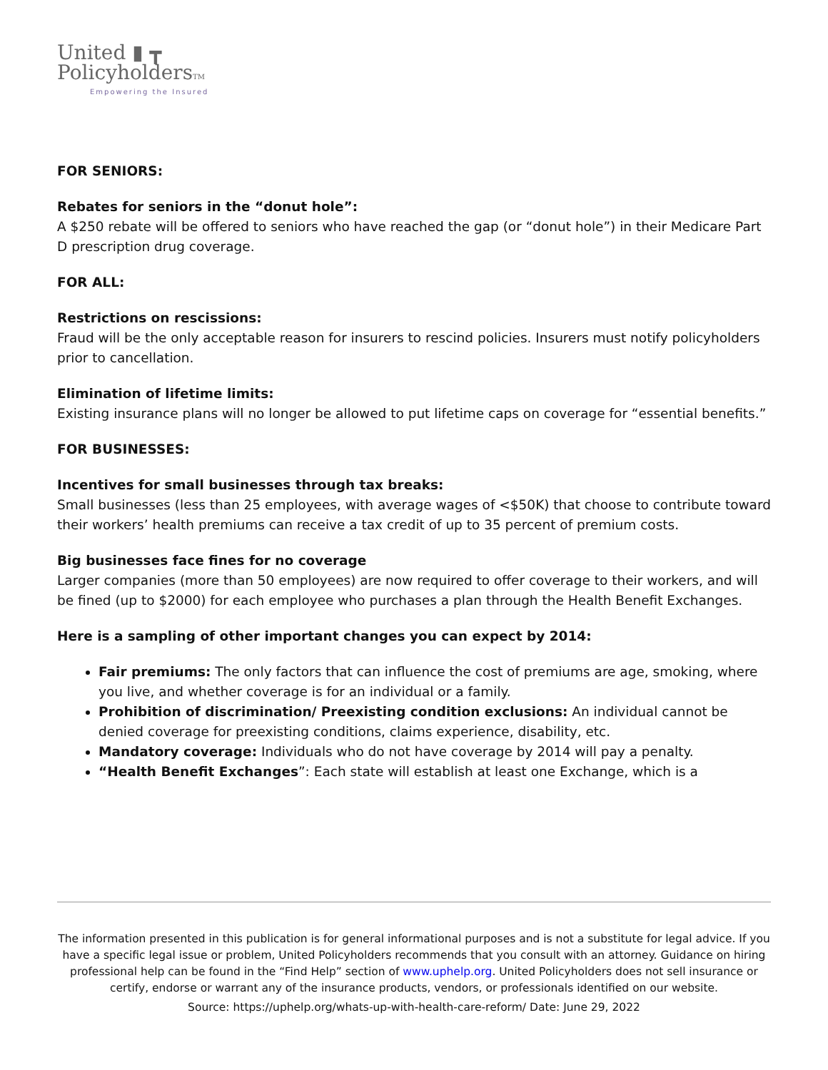United ▮ ┳
PolicyholdersTM
Empowering the Insured
FOR SENIORS:
Rebates for seniors in the “donut hole”:
A $250 rebate will be offered to seniors who have reached the gap (or “donut hole”) in their Medicare Part D prescription drug coverage.
FOR ALL:
Restrictions on rescissions:
Fraud will be the only acceptable reason for insurers to rescind policies. Insurers must notify policyholders prior to cancellation.
Elimination of lifetime limits:
Existing insurance plans will no longer be allowed to put lifetime caps on coverage for “essential benefits.”
FOR BUSINESSES:
Incentives for small businesses through tax breaks:
Small businesses (less than 25 employees, with average wages of <$50K) that choose to contribute toward their workers’ health premiums can receive a tax credit of up to 35 percent of premium costs.
Big businesses face fines for no coverage
Larger companies (more than 50 employees) are now required to offer coverage to their workers, and will be fined (up to $2000) for each employee who purchases a plan through the Health Benefit Exchanges.
Here is a sampling of other important changes you can expect by 2014:
Fair premiums: The only factors that can influence the cost of premiums are age, smoking, where you live, and whether coverage is for an individual or a family.
Prohibition of discrimination/ Preexisting condition exclusions: An individual cannot be denied coverage for preexisting conditions, claims experience, disability, etc.
Mandatory coverage: Individuals who do not have coverage by 2014 will pay a penalty.
“Health Benefit Exchanges”: Each state will establish at least one Exchange, which is a
The information presented in this publication is for general informational purposes and is not a substitute for legal advice. If you have a specific legal issue or problem, United Policyholders recommends that you consult with an attorney. Guidance on hiring professional help can be found in the “Find Help” section of www.uphelp.org. United Policyholders does not sell insurance or certify, endorse or warrant any of the insurance products, vendors, or professionals identified on our website.
Source: https://uphelp.org/whats-up-with-health-care-reform/ Date: June 29, 2022